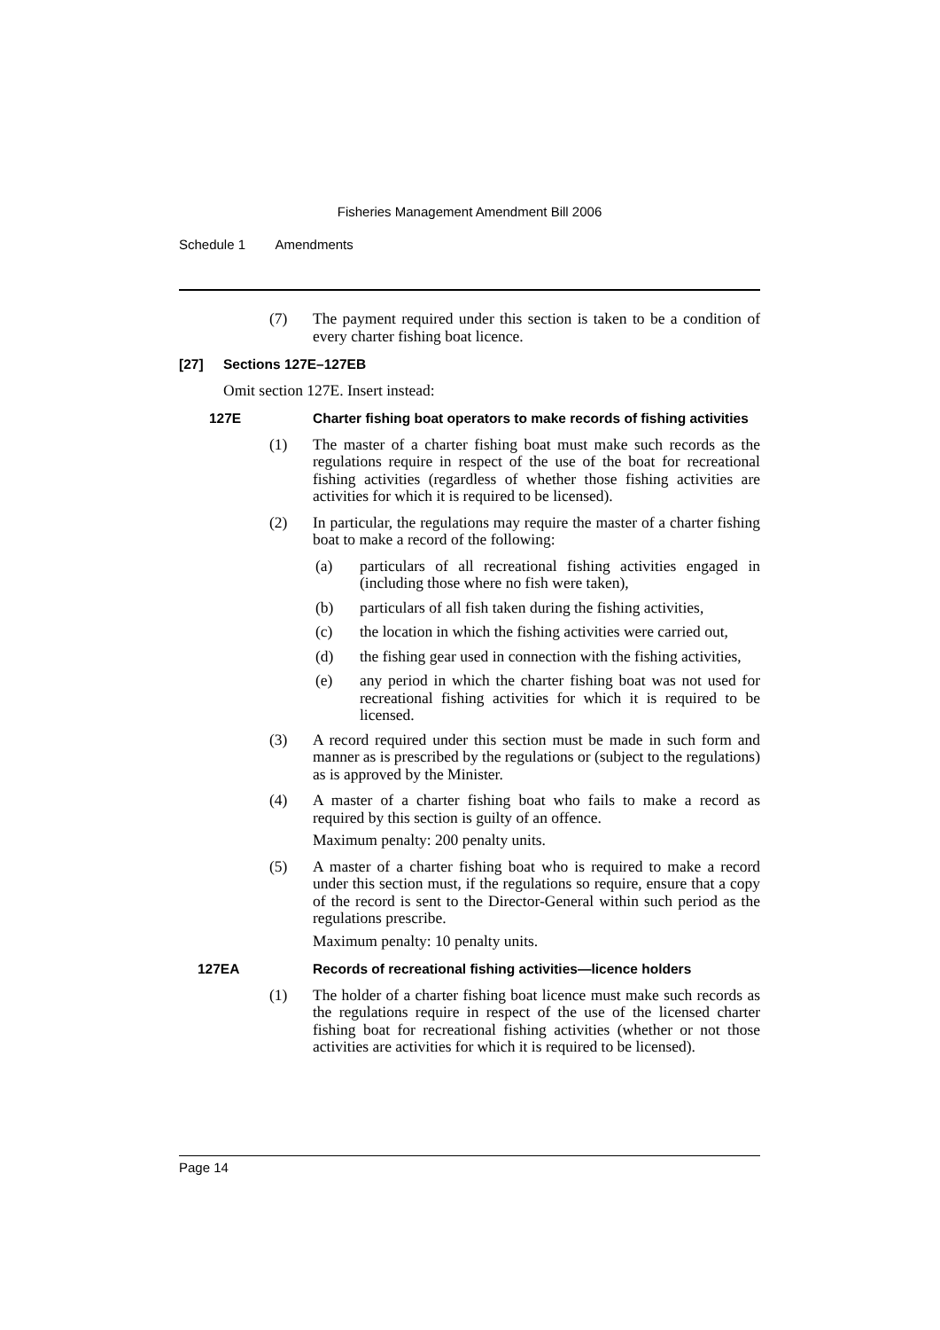Fisheries Management Amendment Bill 2006
Schedule 1 Amendments
(7) The payment required under this section is taken to be a condition of every charter fishing boat licence.
[27] Sections 127E–127EB
Omit section 127E. Insert instead:
127E Charter fishing boat operators to make records of fishing activities
(1) The master of a charter fishing boat must make such records as the regulations require in respect of the use of the boat for recreational fishing activities (regardless of whether those fishing activities are activities for which it is required to be licensed).
(2) In particular, the regulations may require the master of a charter fishing boat to make a record of the following:
(a) particulars of all recreational fishing activities engaged in (including those where no fish were taken),
(b) particulars of all fish taken during the fishing activities,
(c) the location in which the fishing activities were carried out,
(d) the fishing gear used in connection with the fishing activities,
(e) any period in which the charter fishing boat was not used for recreational fishing activities for which it is required to be licensed.
(3) A record required under this section must be made in such form and manner as is prescribed by the regulations or (subject to the regulations) as is approved by the Minister.
(4) A master of a charter fishing boat who fails to make a record as required by this section is guilty of an offence.
Maximum penalty: 200 penalty units.
(5) A master of a charter fishing boat who is required to make a record under this section must, if the regulations so require, ensure that a copy of the record is sent to the Director-General within such period as the regulations prescribe.
Maximum penalty: 10 penalty units.
127EA Records of recreational fishing activities—licence holders
(1) The holder of a charter fishing boat licence must make such records as the regulations require in respect of the use of the licensed charter fishing boat for recreational fishing activities (whether or not those activities are activities for which it is required to be licensed).
Page 14